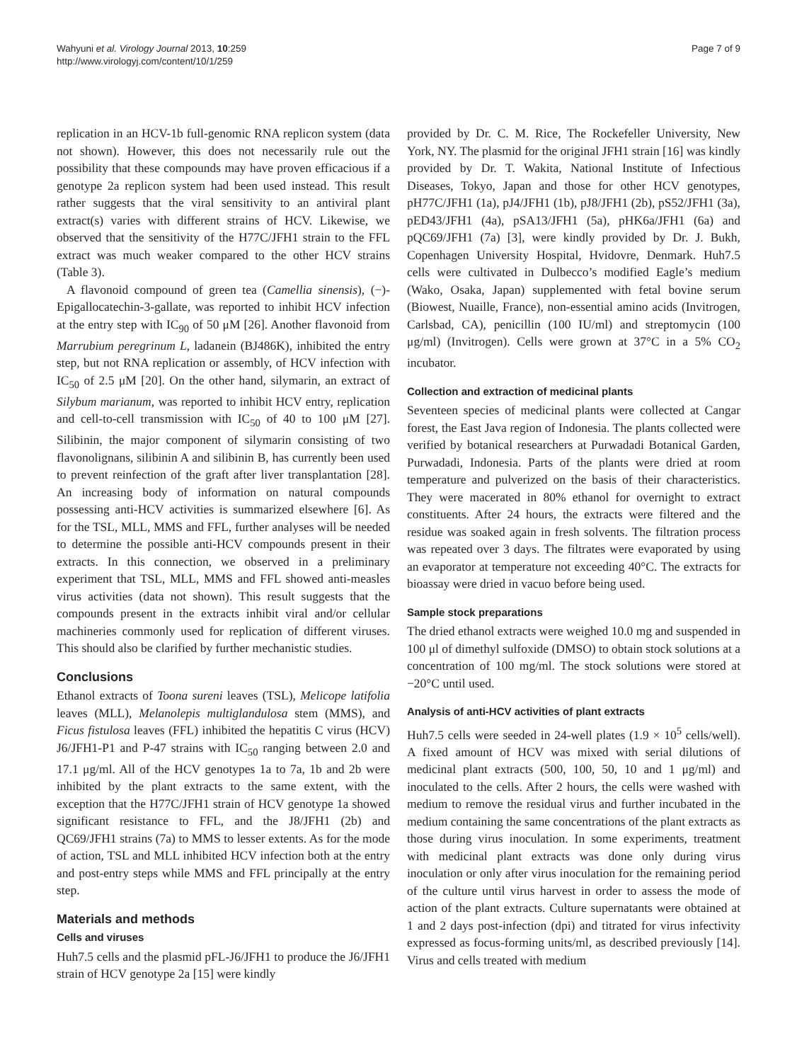Wahyuni et al. Virology Journal 2013, 10:259
http://www.virologyj.com/content/10/1/259
Page 7 of 9
replication in an HCV-1b full-genomic RNA replicon system (data not shown). However, this does not necessarily rule out the possibility that these compounds may have proven efficacious if a genotype 2a replicon system had been used instead. This result rather suggests that the viral sensitivity to an antiviral plant extract(s) varies with different strains of HCV. Likewise, we observed that the sensitivity of the H77C/JFH1 strain to the FFL extract was much weaker compared to the other HCV strains (Table 3).
A flavonoid compound of green tea (Camellia sinensis), (−)-Epigallocatechin-3-gallate, was reported to inhibit HCV infection at the entry step with IC<sub>90</sub> of 50 μM [26]. Another flavonoid from Marrubium peregrinum L, ladanein (BJ486K), inhibited the entry step, but not RNA replication or assembly, of HCV infection with IC<sub>50</sub> of 2.5 μM [20]. On the other hand, silymarin, an extract of Silybum marianum, was reported to inhibit HCV entry, replication and cell-to-cell transmission with IC<sub>50</sub> of 40 to 100 μM [27]. Silibinin, the major component of silymarin consisting of two flavonolignans, silibinin A and silibinin B, has currently been used to prevent reinfection of the graft after liver transplantation [28]. An increasing body of information on natural compounds possessing anti-HCV activities is summarized elsewhere [6]. As for the TSL, MLL, MMS and FFL, further analyses will be needed to determine the possible anti-HCV compounds present in their extracts. In this connection, we observed in a preliminary experiment that TSL, MLL, MMS and FFL showed anti-measles virus activities (data not shown). This result suggests that the compounds present in the extracts inhibit viral and/or cellular machineries commonly used for replication of different viruses. This should also be clarified by further mechanistic studies.
Conclusions
Ethanol extracts of Toona sureni leaves (TSL), Melicope latifolia leaves (MLL), Melanolepis multiglandulosa stem (MMS), and Ficus fistulosa leaves (FFL) inhibited the hepatitis C virus (HCV) J6/JFH1-P1 and P-47 strains with IC<sub>50</sub> ranging between 2.0 and 17.1 μg/ml. All of the HCV genotypes 1a to 7a, 1b and 2b were inhibited by the plant extracts to the same extent, with the exception that the H77C/JFH1 strain of HCV genotype 1a showed significant resistance to FFL, and the J8/JFH1 (2b) and QC69/JFH1 strains (7a) to MMS to lesser extents. As for the mode of action, TSL and MLL inhibited HCV infection both at the entry and post-entry steps while MMS and FFL principally at the entry step.
Materials and methods
Cells and viruses
Huh7.5 cells and the plasmid pFL-J6/JFH1 to produce the J6/JFH1 strain of HCV genotype 2a [15] were kindly
provided by Dr. C. M. Rice, The Rockefeller University, New York, NY. The plasmid for the original JFH1 strain [16] was kindly provided by Dr. T. Wakita, National Institute of Infectious Diseases, Tokyo, Japan and those for other HCV genotypes, pH77C/JFH1 (1a), pJ4/JFH1 (1b), pJ8/JFH1 (2b), pS52/JFH1 (3a), pED43/JFH1 (4a), pSA13/JFH1 (5a), pHK6a/JFH1 (6a) and pQC69/JFH1 (7a) [3], were kindly provided by Dr. J. Bukh, Copenhagen University Hospital, Hvidovre, Denmark. Huh7.5 cells were cultivated in Dulbecco’s modified Eagle’s medium (Wako, Osaka, Japan) supplemented with fetal bovine serum (Biowest, Nuaille, France), non-essential amino acids (Invitrogen, Carlsbad, CA), penicillin (100 IU/ml) and streptomycin (100 μg/ml) (Invitrogen). Cells were grown at 37°C in a 5% CO<sub>2</sub> incubator.
Collection and extraction of medicinal plants
Seventeen species of medicinal plants were collected at Cangar forest, the East Java region of Indonesia. The plants collected were verified by botanical researchers at Purwadadi Botanical Garden, Purwadadi, Indonesia. Parts of the plants were dried at room temperature and pulverized on the basis of their characteristics. They were macerated in 80% ethanol for overnight to extract constituents. After 24 hours, the extracts were filtered and the residue was soaked again in fresh solvents. The filtration process was repeated over 3 days. The filtrates were evaporated by using an evaporator at temperature not exceeding 40°C. The extracts for bioassay were dried in vacuo before being used.
Sample stock preparations
The dried ethanol extracts were weighed 10.0 mg and suspended in 100 μl of dimethyl sulfoxide (DMSO) to obtain stock solutions at a concentration of 100 mg/ml. The stock solutions were stored at −20°C until used.
Analysis of anti-HCV activities of plant extracts
Huh7.5 cells were seeded in 24-well plates (1.9 × 10<sup>5</sup> cells/well). A fixed amount of HCV was mixed with serial dilutions of medicinal plant extracts (500, 100, 50, 10 and 1 μg/ml) and inoculated to the cells. After 2 hours, the cells were washed with medium to remove the residual virus and further incubated in the medium containing the same concentrations of the plant extracts as those during virus inoculation. In some experiments, treatment with medicinal plant extracts was done only during virus inoculation or only after virus inoculation for the remaining period of the culture until virus harvest in order to assess the mode of action of the plant extracts. Culture supernatants were obtained at 1 and 2 days post-infection (dpi) and titrated for virus infectivity expressed as focus-forming units/ml, as described previously [14]. Virus and cells treated with medium